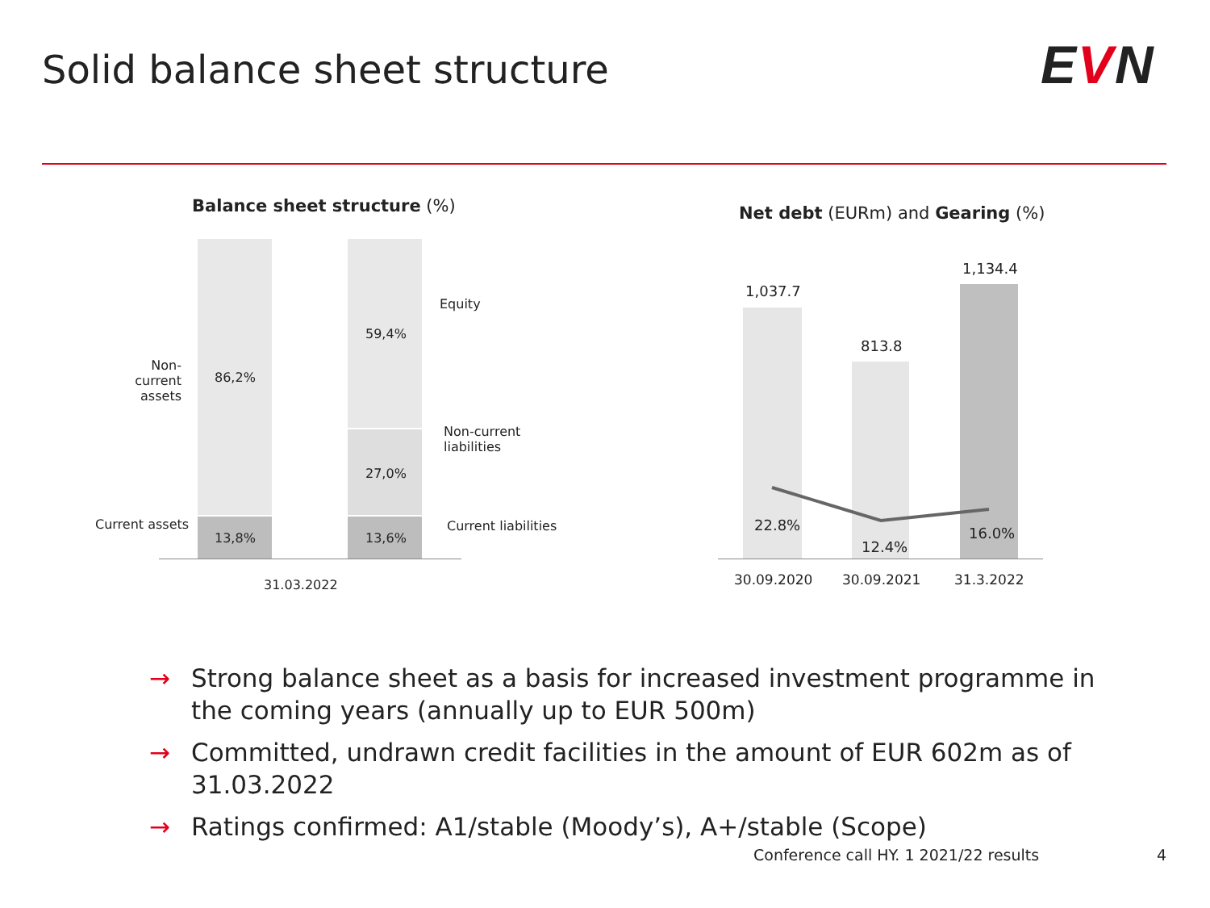Solid balance sheet structure EVN
Balance sheet structure (%)
Non-current assets
86,2%
Current assets
13,8%
59,4%
27,0%
13,6%
Equity
Non-current
liabilities
Current liabilities
31.03.2022
Net debt (EURm) and Gearing (%)
1,037.7
813.8
1,134.4
22.8%
12.4%
16.0%
30.09.2020 30.09.2021 31.3.2022
→ Strong balance sheet as a basis for increased investment programme in the coming years (annually up to EUR 500m)
→ Committed, undrawn credit facilities in the amount of EUR 602m as of 31.03.2022
→ Ratings confirmed: A1/stable (Moody’s), A+/stable (Scope)
Conference call HY. 1 2021/22 results
4